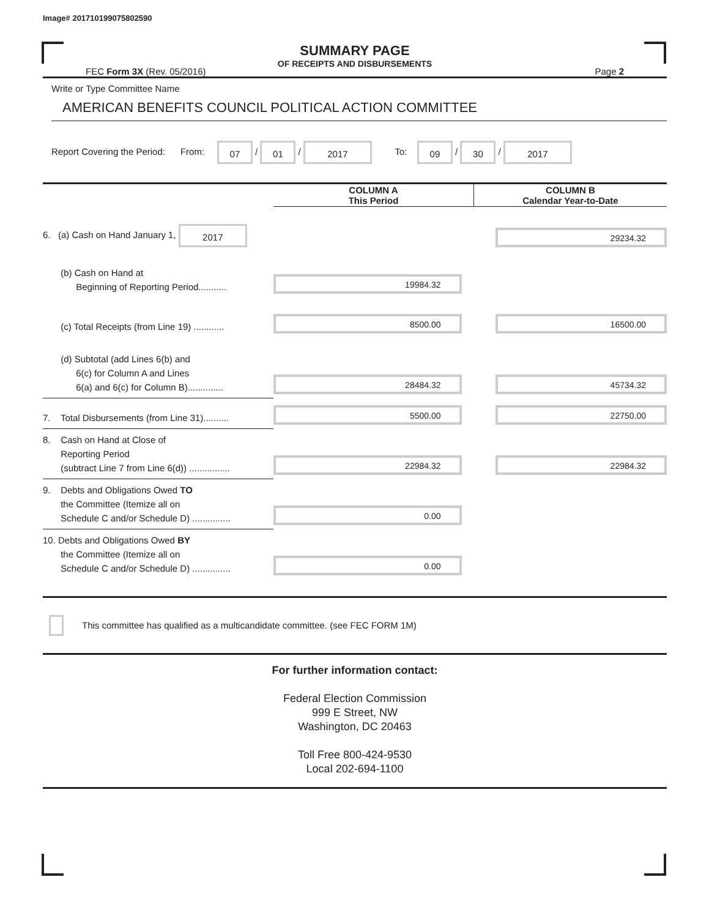Image# 201710199075802590
SUMMARY PAGE
OF RECEIPTS AND DISBURSEMENTS
FEC Form 3X (Rev. 05/2016) Page 2
Write or Type Committee Name
AMERICAN BENEFITS COUNCIL POLITICAL ACTION COMMITTEE
Report Covering the Period: From: 07 / 01 / 2017 To: 09 / 30 / 2017
| | COLUMN A This Period | COLUMN B Calendar Year-to-Date |
| --- | --- | --- |
| 6. (a) Cash on Hand January 1, 2017 | | 29234.32 |
| (b) Cash on Hand at Beginning of Reporting Period........... | 19984.32 | |
| (c) Total Receipts (from Line 19) ............ | 8500.00 | 16500.00 |
| (d) Subtotal (add Lines 6(b) and 6(c) for Column A and Lines 6(a) and 6(c) for Column B).............. | 28484.32 | 45734.32 |
| 7. Total Disbursements (from Line 31).......... | 5500.00 | 22750.00 |
| 8. Cash on Hand at Close of Reporting Period (subtract Line 7 from Line 6(d)) ................ | 22984.32 | 22984.32 |
| 9. Debts and Obligations Owed TO the Committee (Itemize all on Schedule C and/or Schedule D) ............... | 0.00 | |
| 10. Debts and Obligations Owed BY the Committee (Itemize all on Schedule C and/or Schedule D) ............... | 0.00 | |
This committee has qualified as a multicandidate committee. (see FEC FORM 1M)
For further information contact:
Federal Election Commission
999 E Street, NW
Washington, DC 20463
Toll Free 800-424-9530
Local 202-694-1100